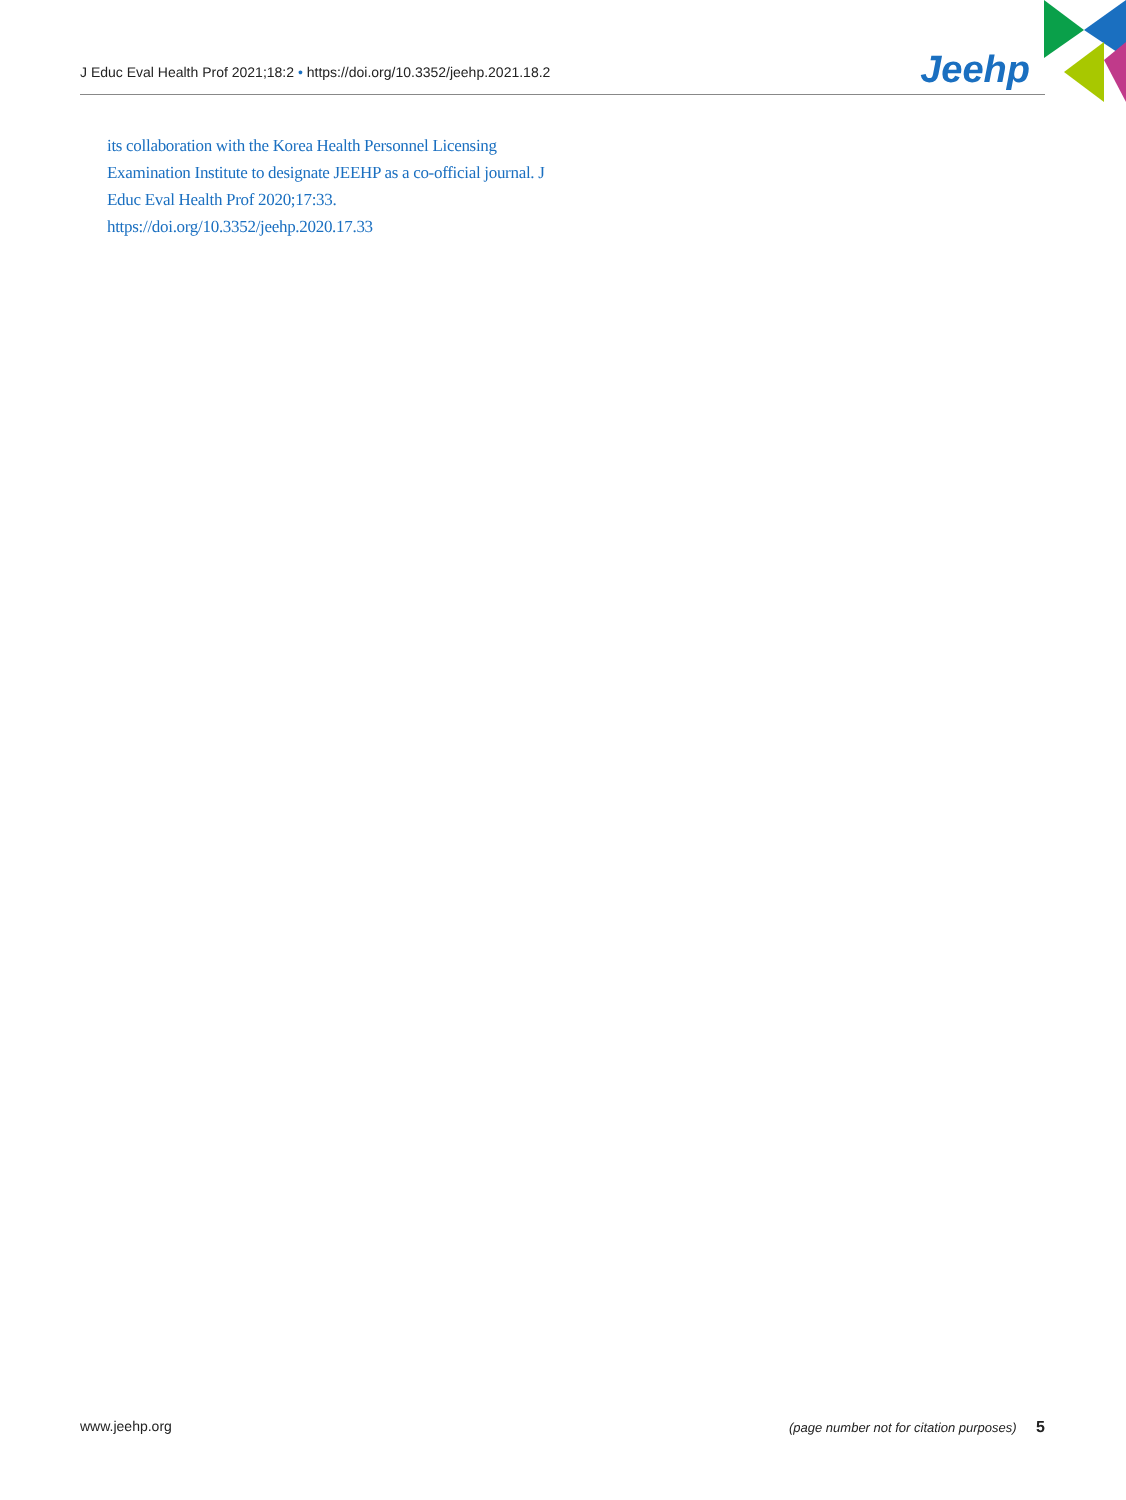J Educ Eval Health Prof 2021;18:2 • https://doi.org/10.3352/jeehp.2021.18.2 Jeehp
its collaboration with the Korea Health Personnel Licensing Examination Institute to designate JEEHP as a co-official journal. J Educ Eval Health Prof 2020;17:33. https://doi.org/10.3352/jeehp.2020.17.33
www.jeehp.org (page number not for citation purposes) 5